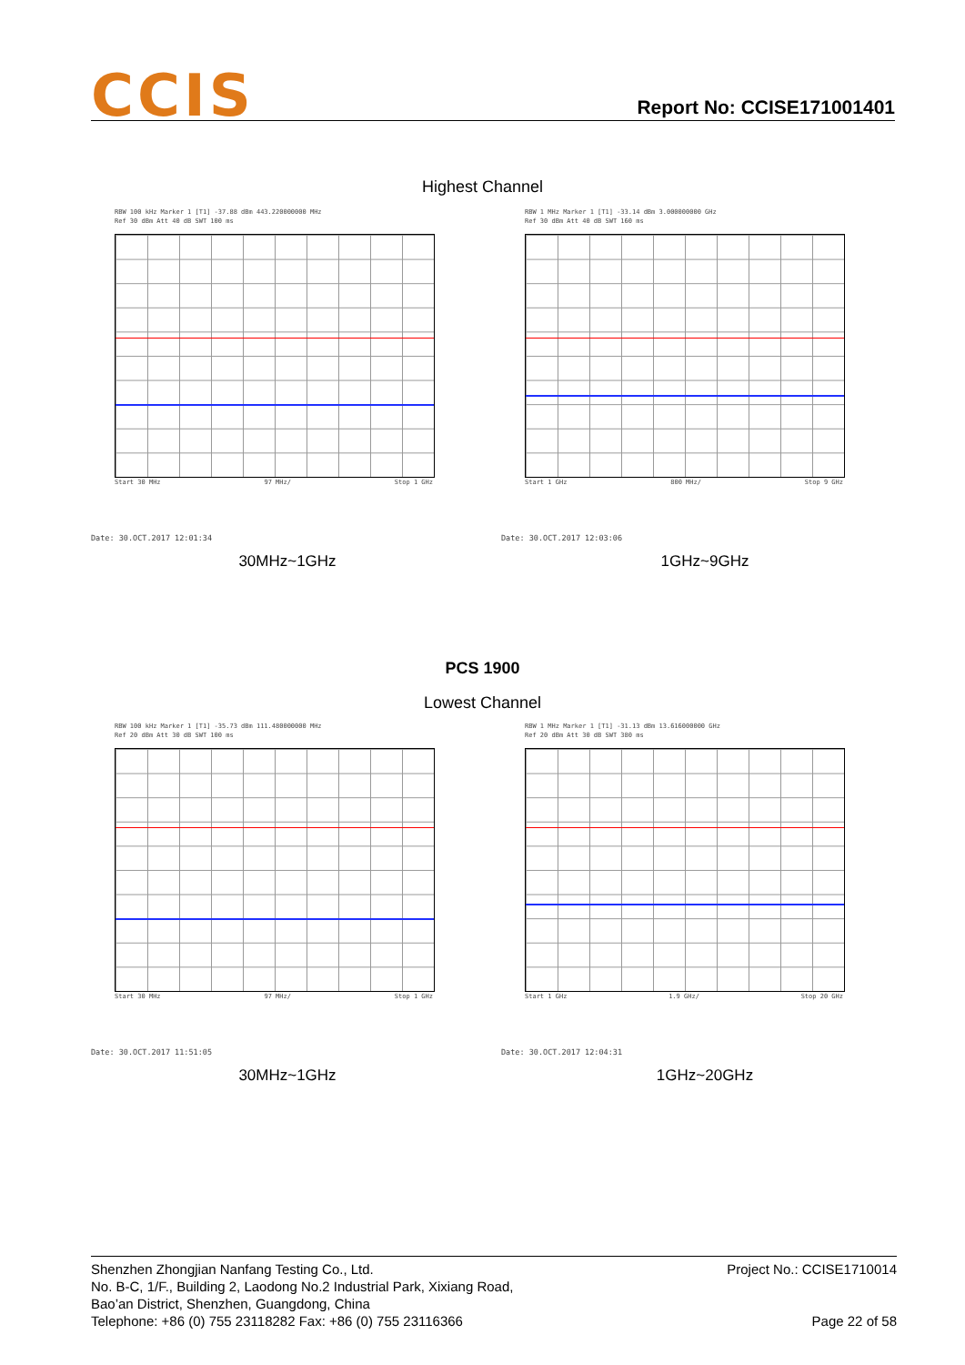CCIS Report No: CCISE171001401
Highest Channel
RBW 100 kHz Marker 1 [T1] -37.88 dBm 443.220000000 MHz
Ref 30 dBm Att 40 dB SWT 100 ms
Start 30 MHz 97 MHz/ Stop 1 GHz
Date: 30.OCT.2017 12:01:34
RBW 1 MHz Marker 1 [T1] -33.14 dBm 3.000000000 GHz
Ref 30 dBm Att 40 dB SWT 160 ms
Start 1 GHz 800 MHz/ Stop 9 GHz
Date: 30.OCT.2017 12:03:06
30MHz~1GHz 1GHz~9GHz
PCS 1900
Lowest Channel
RBW 100 kHz Marker 1 [T1] -35.73 dBm 111.480000000 MHz
Ref 20 dBm Att 30 dB SWT 100 ms
Start 30 MHz 97 MHz/ Stop 1 GHz
Date: 30.OCT.2017 11:51:05
RBW 1 MHz Marker 1 [T1] -31.13 dBm 13.616000000 GHz
Ref 20 dBm Att 30 dB SWT 380 ms
Start 1 GHz 1.9 GHz/ Stop 20 GHz
Date: 30.OCT.2017 12:04:31
30MHz~1GHz 1GHz~20GHz
Project No.: CCISE1710014
Page 22 of 58
Shenzhen Zhongjian Nanfang Testing Co., Ltd.
No. B-C, 1/F., Building 2, Laodong No.2 Industrial Park, Xixiang Road,
Bao’an District, Shenzhen, Guangdong, China
Telephone: +86 (0) 755 23118282 Fax: +86 (0) 755 23116366